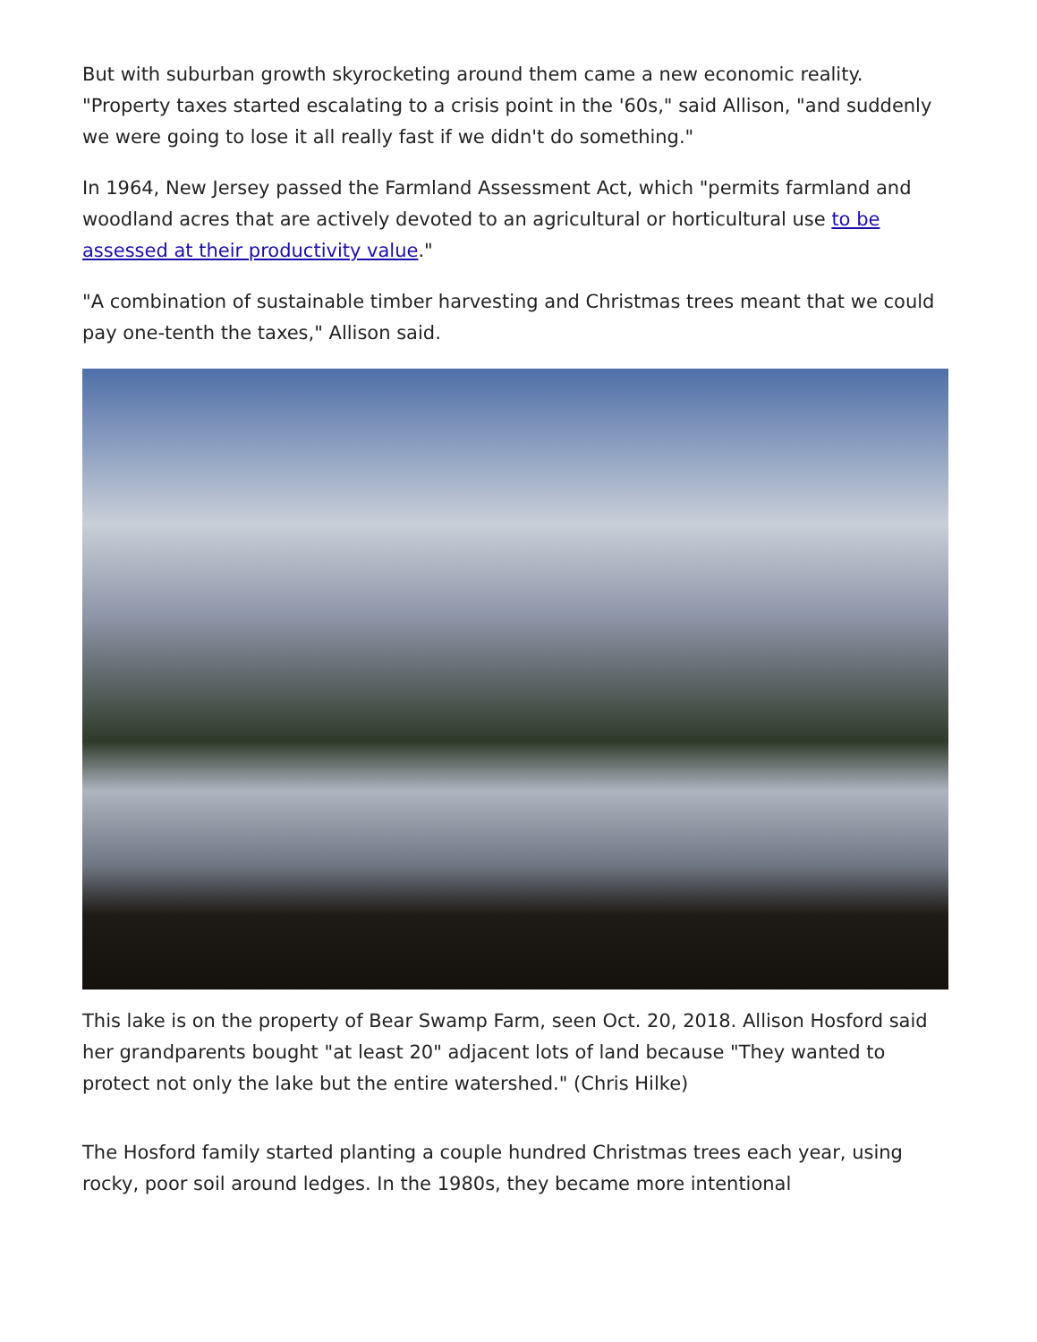But with suburban growth skyrocketing around them came a new economic reality. "Property taxes started escalating to a crisis point in the '60s," said Allison, "and suddenly we were going to lose it all really fast if we didn't do something."
In 1964, New Jersey passed the Farmland Assessment Act, which "permits farmland and woodland acres that are actively devoted to an agricultural or horticultural use to be assessed at their productivity value."
"A combination of sustainable timber harvesting and Christmas trees meant that we could pay one-tenth the taxes," Allison said.
This lake is on the property of Bear Swamp Farm, seen Oct. 20, 2018. Allison Hosford said her grandparents bought "at least 20" adjacent lots of land because "They wanted to protect not only the lake but the entire watershed." (Chris Hilke)
The Hosford family started planting a couple hundred Christmas trees each year, using rocky, poor soil around ledges. In the 1980s, they became more intentional